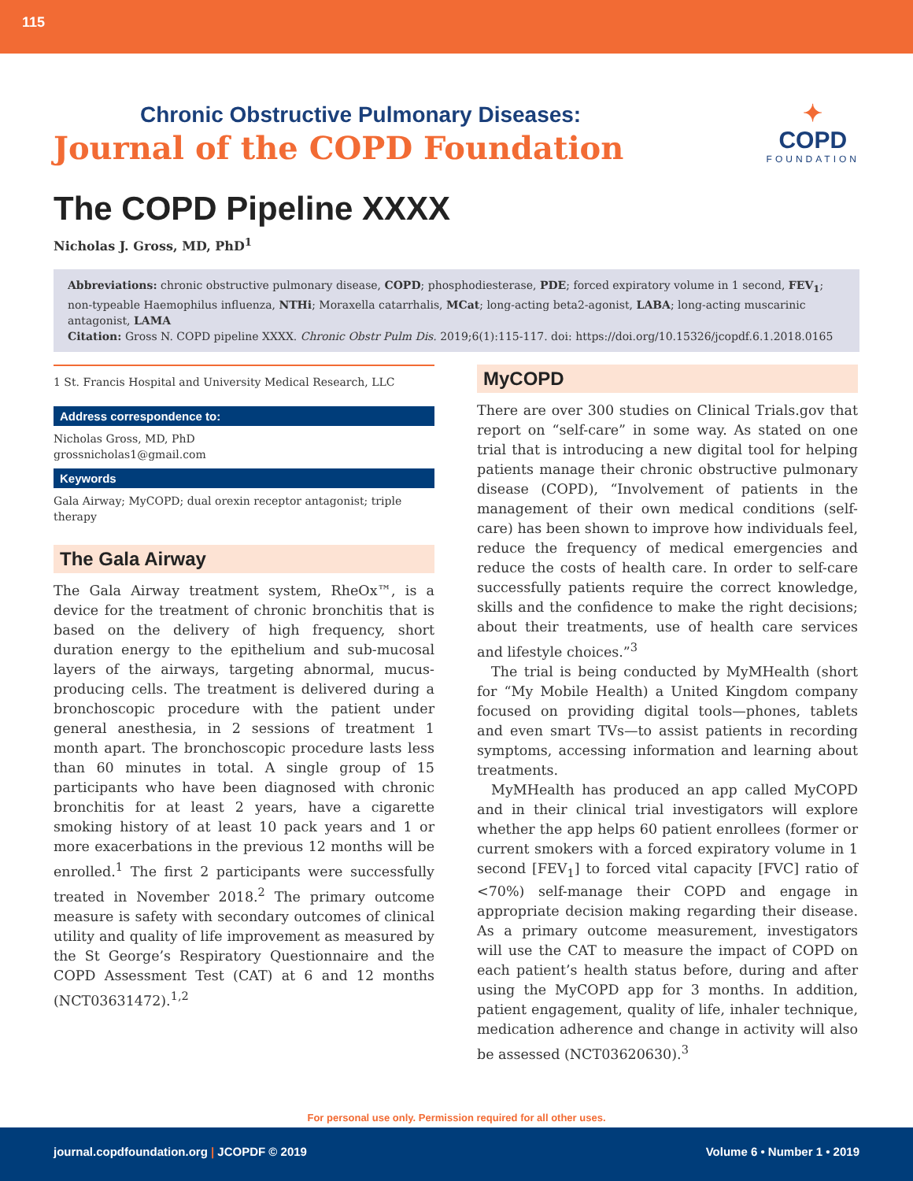115
Chronic Obstructive Pulmonary Diseases:
Journal of the COPD Foundation
✦
COPD
FOUNDATION
The COPD Pipeline XXXX
Nicholas J. Gross, MD, PhD<sup>1</sup>
Abbreviations: chronic obstructive pulmonary disease, COPD; phosphodiesterase, PDE; forced expiratory volume in 1 second, FEV<sub>1</sub>; non-typeable Haemophilus influenza, NTHi; Moraxella catarrhalis, MCat; long-acting beta2-agonist, LABA; long-acting muscarinic antagonist, LAMA
Citation: Gross N. COPD pipeline XXXX. Chronic Obstr Pulm Dis. 2019;6(1):115-117. doi: https://doi.org/10.15326/jcopdf.6.1.2018.0165
1 St. Francis Hospital and University Medical Research, LLC
Address correspondence to:
Nicholas Gross, MD, PhD
grossnicholas1@gmail.com
Keywords
Gala Airway; MyCOPD; dual orexin receptor antagonist; triple therapy
The Gala Airway
The Gala Airway treatment system, RheOx™, is a device for the treatment of chronic bronchitis that is based on the delivery of high frequency, short duration energy to the epithelium and sub-mucosal layers of the airways, targeting abnormal, mucus-producing cells. The treatment is delivered during a bronchoscopic procedure with the patient under general anesthesia, in 2 sessions of treatment 1 month apart. The bronchoscopic procedure lasts less than 60 minutes in total. A single group of 15 participants who have been diagnosed with chronic bronchitis for at least 2 years, have a cigarette smoking history of at least 10 pack years and 1 or more exacerbations in the previous 12 months will be enrolled.<sup>1</sup> The first 2 participants were successfully treated in November 2018.<sup>2</sup> The primary outcome measure is safety with secondary outcomes of clinical utility and quality of life improvement as measured by the St George’s Respiratory Questionnaire and the COPD Assessment Test (CAT) at 6 and 12 months (NCT03631472).<sup>1,2</sup>
MyCOPD
There are over 300 studies on Clinical Trials.gov that report on “self-care” in some way. As stated on one trial that is introducing a new digital tool for helping patients manage their chronic obstructive pulmonary disease (COPD), “Involvement of patients in the management of their own medical conditions (self-care) has been shown to improve how individuals feel, reduce the frequency of medical emergencies and reduce the costs of health care. In order to self-care successfully patients require the correct knowledge, skills and the confidence to make the right decisions; about their treatments, use of health care services and lifestyle choices.”<sup>3</sup>
The trial is being conducted by MyMHealth (short for “My Mobile Health) a United Kingdom company focused on providing digital tools—phones, tablets and even smart TVs—to assist patients in recording symptoms, accessing information and learning about treatments.
MyMHealth has produced an app called MyCOPD and in their clinical trial investigators will explore whether the app helps 60 patient enrollees (former or current smokers with a forced expiratory volume in 1 second [FEV<sub>1</sub>] to forced vital capacity [FVC] ratio of <70%) self-manage their COPD and engage in appropriate decision making regarding their disease. As a primary outcome measurement, investigators will use the CAT to measure the impact of COPD on each patient’s health status before, during and after using the MyCOPD app for 3 months. In addition, patient engagement, quality of life, inhaler technique, medication adherence and change in activity will also be assessed (NCT03620630).<sup>3</sup>
For personal use only. Permission required for all other uses.
journal.copdfoundation.org | JCOPDF © 2019 Volume 6 • Number 1 • 2019